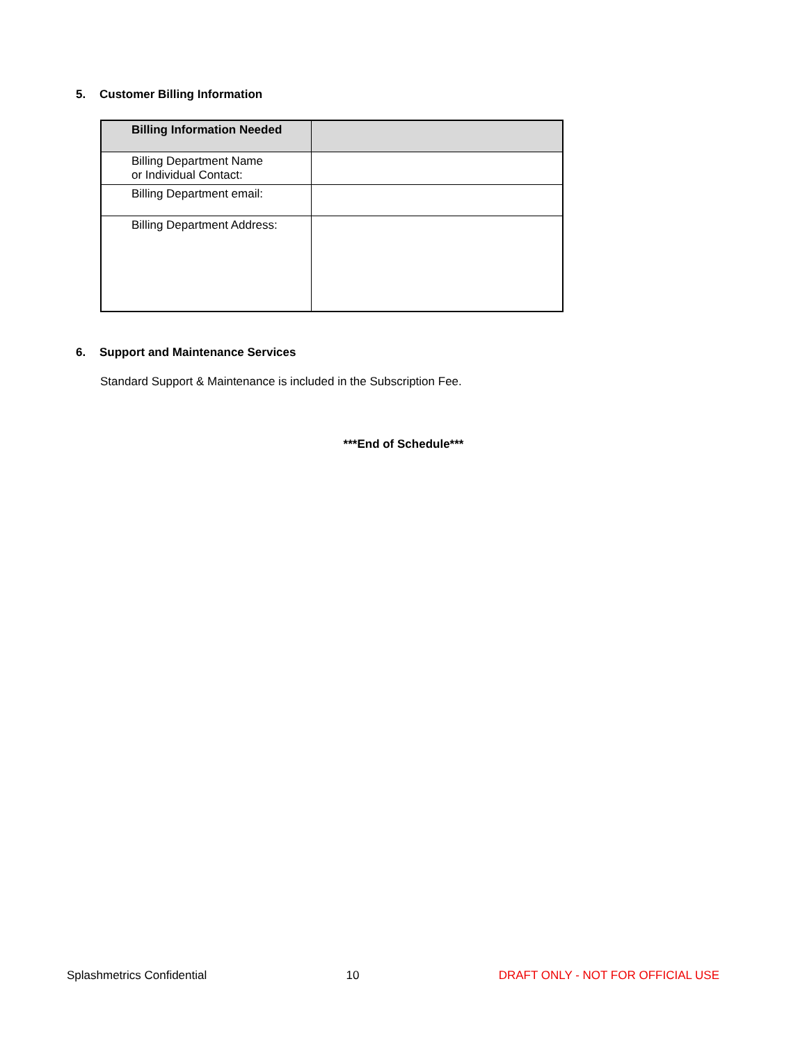5. Customer Billing Information
| Billing Information Needed | |
| --- | --- |
| Billing Department Name or Individual Contact: | |
| Billing Department email: | |
| Billing Department Address: | |
6. Support and Maintenance Services
Standard Support & Maintenance is included in the Subscription Fee.
***End of Schedule***
Splashmetrics Confidential 10 DRAFT ONLY - NOT FOR OFFICIAL USE